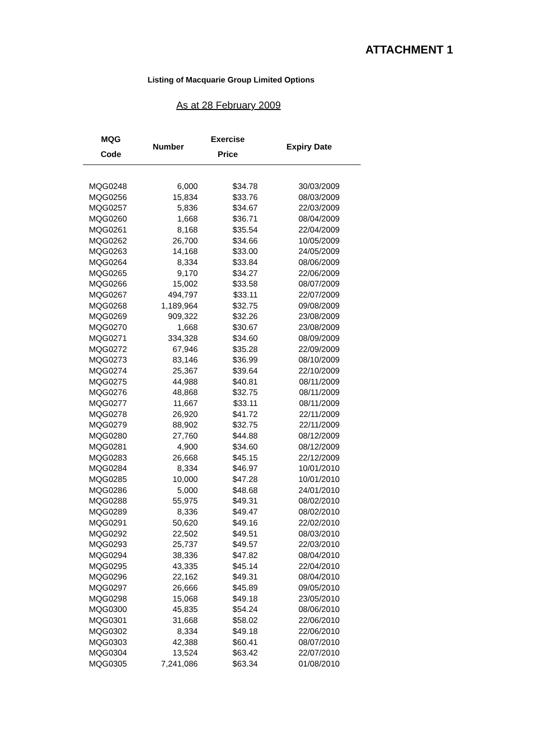ATTACHMENT 1
Listing of Macquarie Group Limited Options
As at 28 February 2009
| MQG Code | Number | Exercise Price | Expiry Date | |
| --- | --- | --- | --- | --- |
| MQG0248 | 6,000 | $34.78 | 30/03/2009 | |
| MQG0256 | 15,834 | $33.76 | 08/03/2009 | |
| MQG0257 | 5,836 | $34.67 | 22/03/2009 | |
| MQG0260 | 1,668 | $36.71 | 08/04/2009 | |
| MQG0261 | 8,168 | $35.54 | 22/04/2009 | |
| MQG0262 | 26,700 | $34.66 | 10/05/2009 | |
| MQG0263 | 14,168 | $33.00 | 24/05/2009 | |
| MQG0264 | 8,334 | $33.84 | 08/06/2009 | |
| MQG0265 | 9,170 | $34.27 | 22/06/2009 | |
| MQG0266 | 15,002 | $33.58 | 08/07/2009 | |
| MQG0267 | 494,797 | $33.11 | 22/07/2009 | |
| MQG0268 | 1,189,964 | $32.75 | 09/08/2009 | |
| MQG0269 | 909,322 | $32.26 | 23/08/2009 | |
| MQG0270 | 1,668 | $30.67 | 23/08/2009 | |
| MQG0271 | 334,328 | $34.60 | 08/09/2009 | |
| MQG0272 | 67,946 | $35.28 | 22/09/2009 | |
| MQG0273 | 83,146 | $36.99 | 08/10/2009 | |
| MQG0274 | 25,367 | $39.64 | 22/10/2009 | |
| MQG0275 | 44,988 | $40.81 | 08/11/2009 | |
| MQG0276 | 48,868 | $32.75 | 08/11/2009 | |
| MQG0277 | 11,667 | $33.11 | 08/11/2009 | |
| MQG0278 | 26,920 | $41.72 | 22/11/2009 | |
| MQG0279 | 88,902 | $32.75 | 22/11/2009 | |
| MQG0280 | 27,760 | $44.88 | 08/12/2009 | |
| MQG0281 | 4,900 | $34.60 | 08/12/2009 | |
| MQG0283 | 26,668 | $45.15 | 22/12/2009 | |
| MQG0284 | 8,334 | $46.97 | 10/01/2010 | |
| MQG0285 | 10,000 | $47.28 | 10/01/2010 | |
| MQG0286 | 5,000 | $48.68 | 24/01/2010 | |
| MQG0288 | 55,975 | $49.31 | 08/02/2010 | |
| MQG0289 | 8,336 | $49.47 | 08/02/2010 | |
| MQG0291 | 50,620 | $49.16 | 22/02/2010 | |
| MQG0292 | 22,502 | $49.51 | 08/03/2010 | |
| MQG0293 | 25,737 | $49.57 | 22/03/2010 | |
| MQG0294 | 38,336 | $47.82 | 08/04/2010 | |
| MQG0295 | 43,335 | $45.14 | 22/04/2010 | |
| MQG0296 | 22,162 | $49.31 | 08/04/2010 | |
| MQG0297 | 26,666 | $45.89 | 09/05/2010 | |
| MQG0298 | 15,068 | $49.18 | 23/05/2010 | |
| MQG0300 | 45,835 | $54.24 | 08/06/2010 | |
| MQG0301 | 31,668 | $58.02 | 22/06/2010 | |
| MQG0302 | 8,334 | $49.18 | 22/06/2010 | |
| MQG0303 | 42,388 | $60.41 | 08/07/2010 | |
| MQG0304 | 13,524 | $63.42 | 22/07/2010 | |
| MQG0305 | 7,241,086 | $63.34 | 01/08/2010 | |